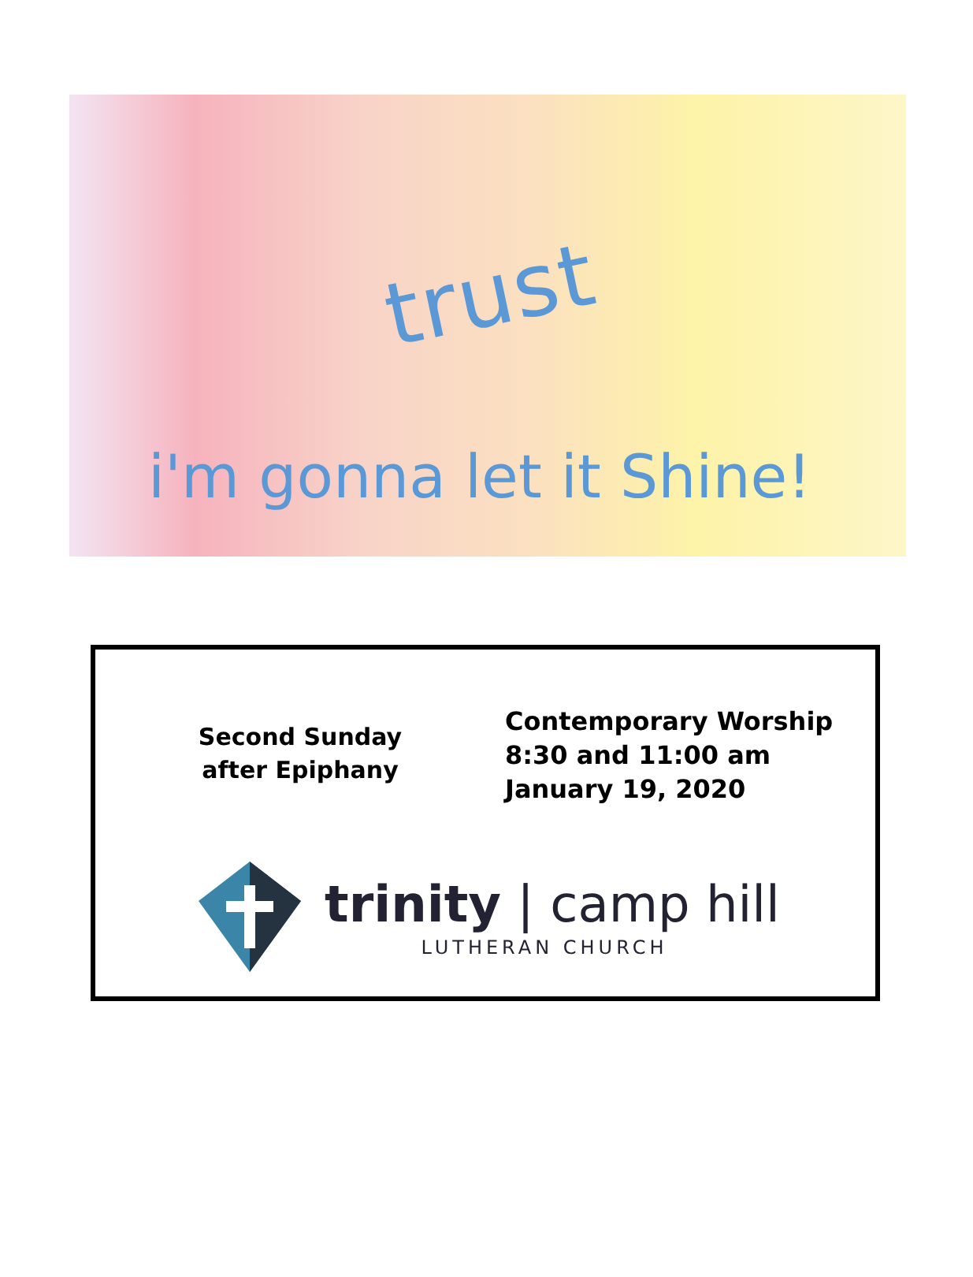trust
i'm gonna let it Shine!
Second Sunday
after Epiphany
Contemporary Worship
8:30 and 11:00 am
January 19, 2020
trinity | camp hill
LUTHERAN CHURCH